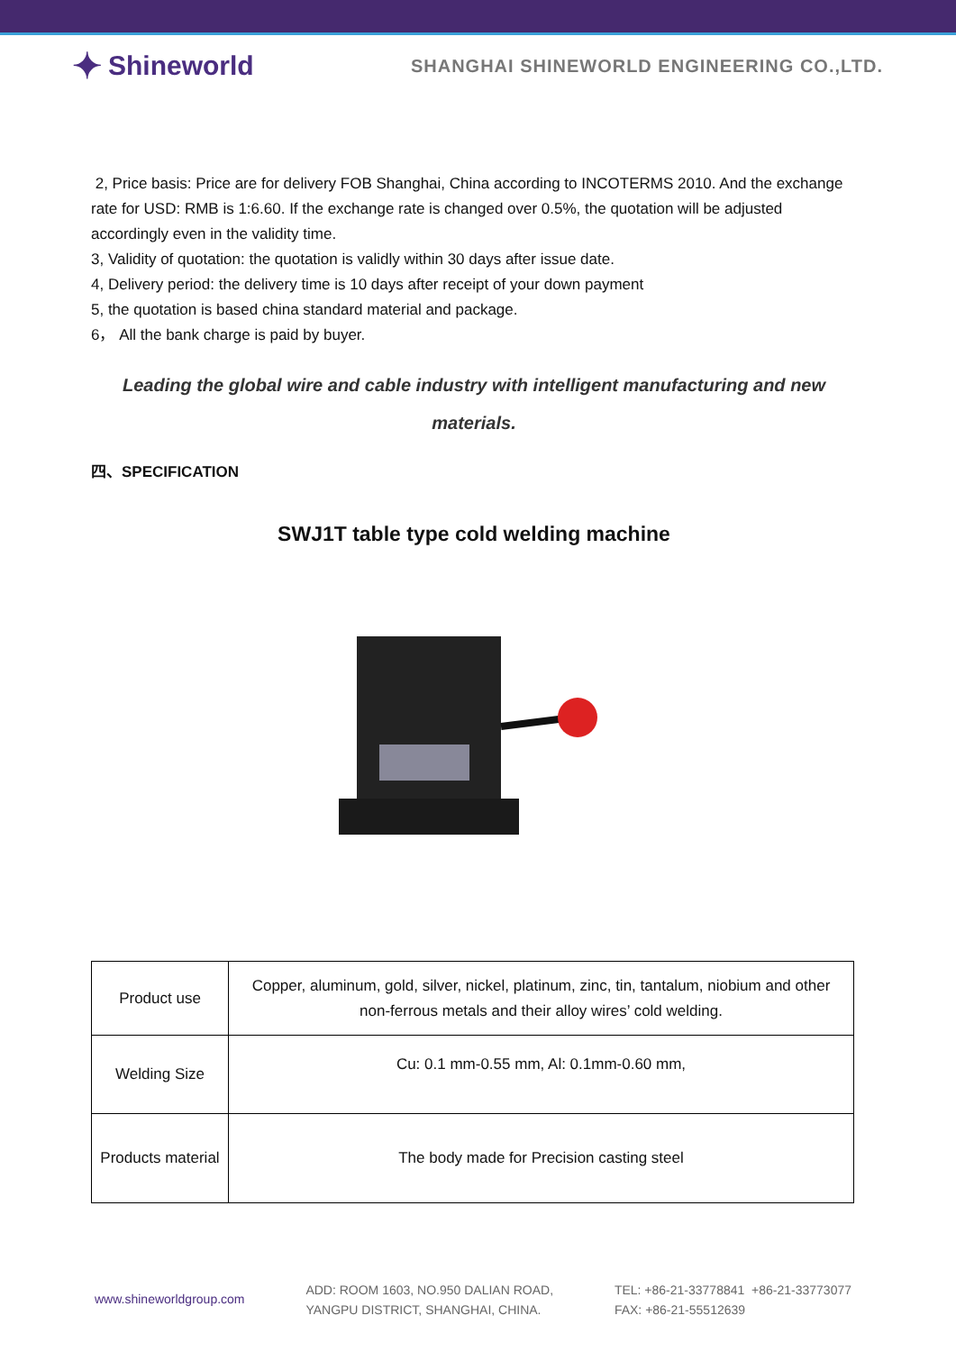✦ Shineworld
SHANGHAI SHINEWORLD ENGINEERING CO.,LTD.
2, Price basis: Price are for delivery FOB Shanghai, China according to INCOTERMS 2010. And the exchange rate for USD: RMB is 1:6.60. If the exchange rate is changed over 0.5%, the quotation will be adjusted accordingly even in the validity time.
3, Validity of quotation: the quotation is validly within 30 days after issue date.
4, Delivery period: the delivery time is 10 days after receipt of your down payment
5, the quotation is based china standard material and package.
6， All the bank charge is paid by buyer.
Leading the global wire and cable industry with intelligent manufacturing and new materials.
四、SPECIFICATION
SWJ1T table type cold welding machine
| Product use | Copper, aluminum, gold, silver, nickel, platinum, zinc, tin, tantalum, niobium and other non-ferrous metals and their alloy wires’ cold welding. |
| Welding Size | Cu: 0.1 mm-0.55 mm, Al: 0.1mm-0.60 mm, |
| Products material | The body made for Precision casting steel |
www.shineworldgroup.com
ADD: ROOM 1603, NO.950 DALIAN ROAD,
YANGPU DISTRICT, SHANGHAI, CHINA.
TEL: +86-21-33778841 +86-21-33773077
FAX: +86-21-55512639